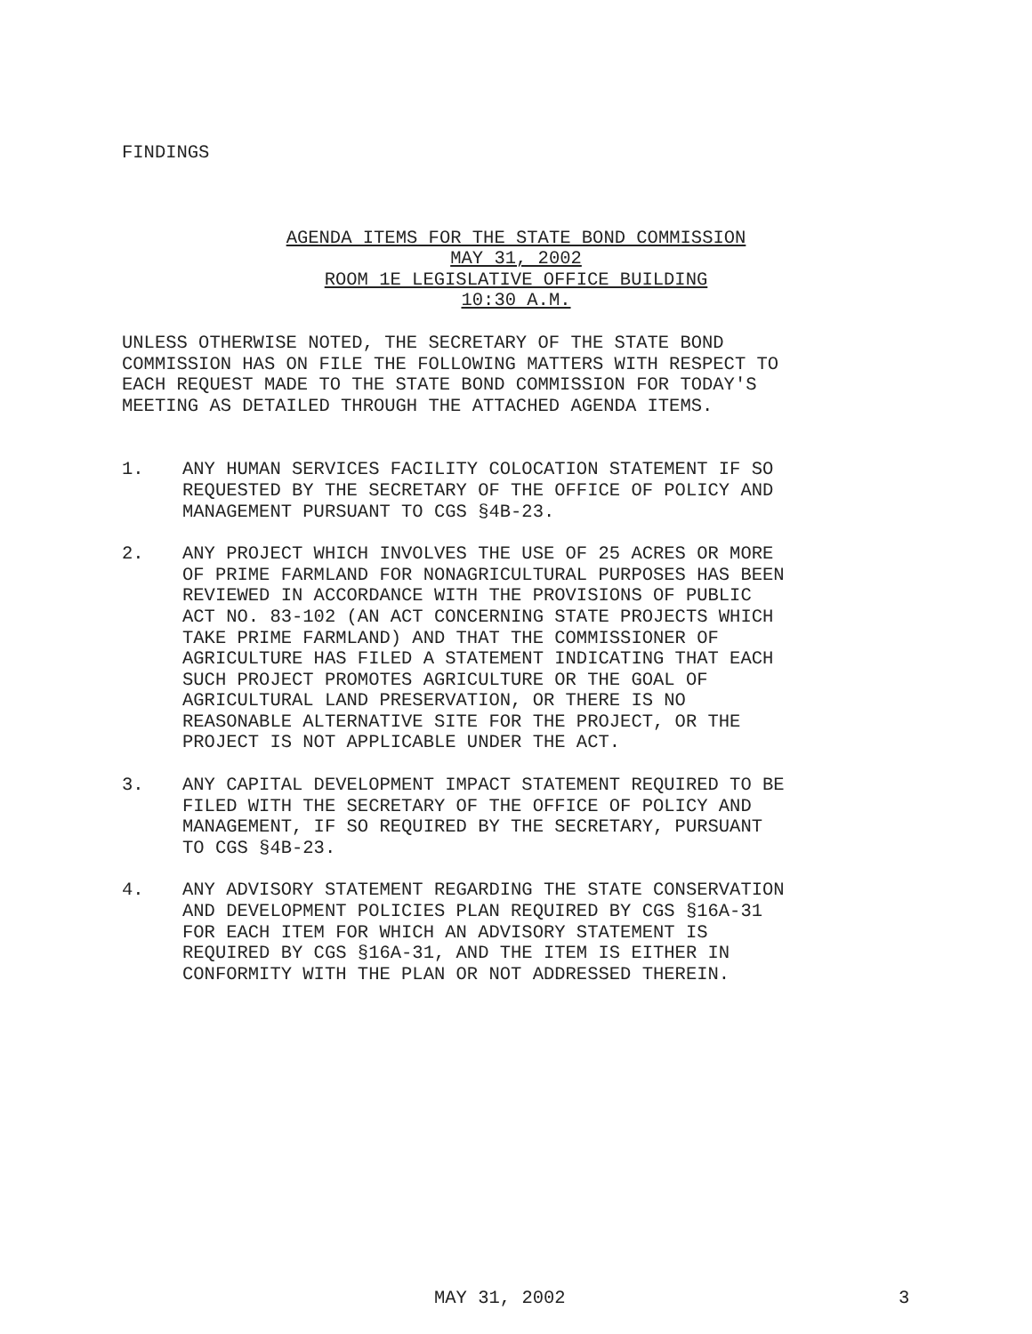FINDINGS
AGENDA ITEMS FOR THE STATE BOND COMMISSION
MAY 31, 2002
ROOM 1E LEGISLATIVE OFFICE BUILDING
10:30 A.M.
UNLESS OTHERWISE NOTED, THE SECRETARY OF THE STATE BOND COMMISSION HAS ON FILE THE FOLLOWING MATTERS WITH RESPECT TO EACH REQUEST MADE TO THE STATE BOND COMMISSION FOR TODAY'S MEETING AS DETAILED THROUGH THE ATTACHED AGENDA ITEMS.
1. ANY HUMAN SERVICES FACILITY COLOCATION STATEMENT IF SO REQUESTED BY THE SECRETARY OF THE OFFICE OF POLICY AND MANAGEMENT PURSUANT TO CGS §4B-23.
2. ANY PROJECT WHICH INVOLVES THE USE OF 25 ACRES OR MORE OF PRIME FARMLAND FOR NONAGRICULTURAL PURPOSES HAS BEEN REVIEWED IN ACCORDANCE WITH THE PROVISIONS OF PUBLIC ACT NO. 83-102 (AN ACT CONCERNING STATE PROJECTS WHICH TAKE PRIME FARMLAND) AND THAT THE COMMISSIONER OF AGRICULTURE HAS FILED A STATEMENT INDICATING THAT EACH SUCH PROJECT PROMOTES AGRICULTURE OR THE GOAL OF AGRICULTURAL LAND PRESERVATION, OR THERE IS NO REASONABLE ALTERNATIVE SITE FOR THE PROJECT, OR THE PROJECT IS NOT APPLICABLE UNDER THE ACT.
3. ANY CAPITAL DEVELOPMENT IMPACT STATEMENT REQUIRED TO BE FILED WITH THE SECRETARY OF THE OFFICE OF POLICY AND MANAGEMENT, IF SO REQUIRED BY THE SECRETARY, PURSUANT TO CGS §4B-23.
4. ANY ADVISORY STATEMENT REGARDING THE STATE CONSERVATION AND DEVELOPMENT POLICIES PLAN REQUIRED BY CGS §16A-31 FOR EACH ITEM FOR WHICH AN ADVISORY STATEMENT IS REQUIRED BY CGS §16A-31, AND THE ITEM IS EITHER IN CONFORMITY WITH THE PLAN OR NOT ADDRESSED THEREIN.
MAY 31, 2002 3